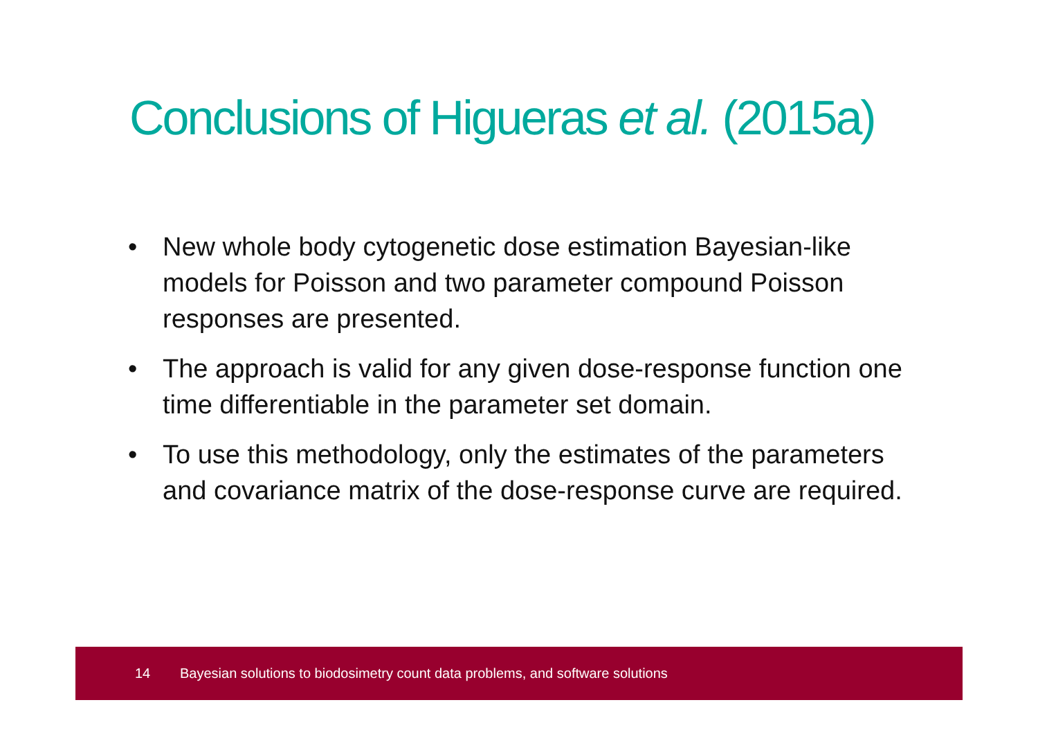Conclusions of Higueras et al. (2015a)
• New whole body cytogenetic dose estimation Bayesian-like models for Poisson and two parameter compound Poisson responses are presented.
• The approach is valid for any given dose-response function one time differentiable in the parameter set domain.
• To use this methodology, only the estimates of the parameters and covariance matrix of the dose-response curve are required.
14 Bayesian solutions to biodosimetry count data problems, and software solutions